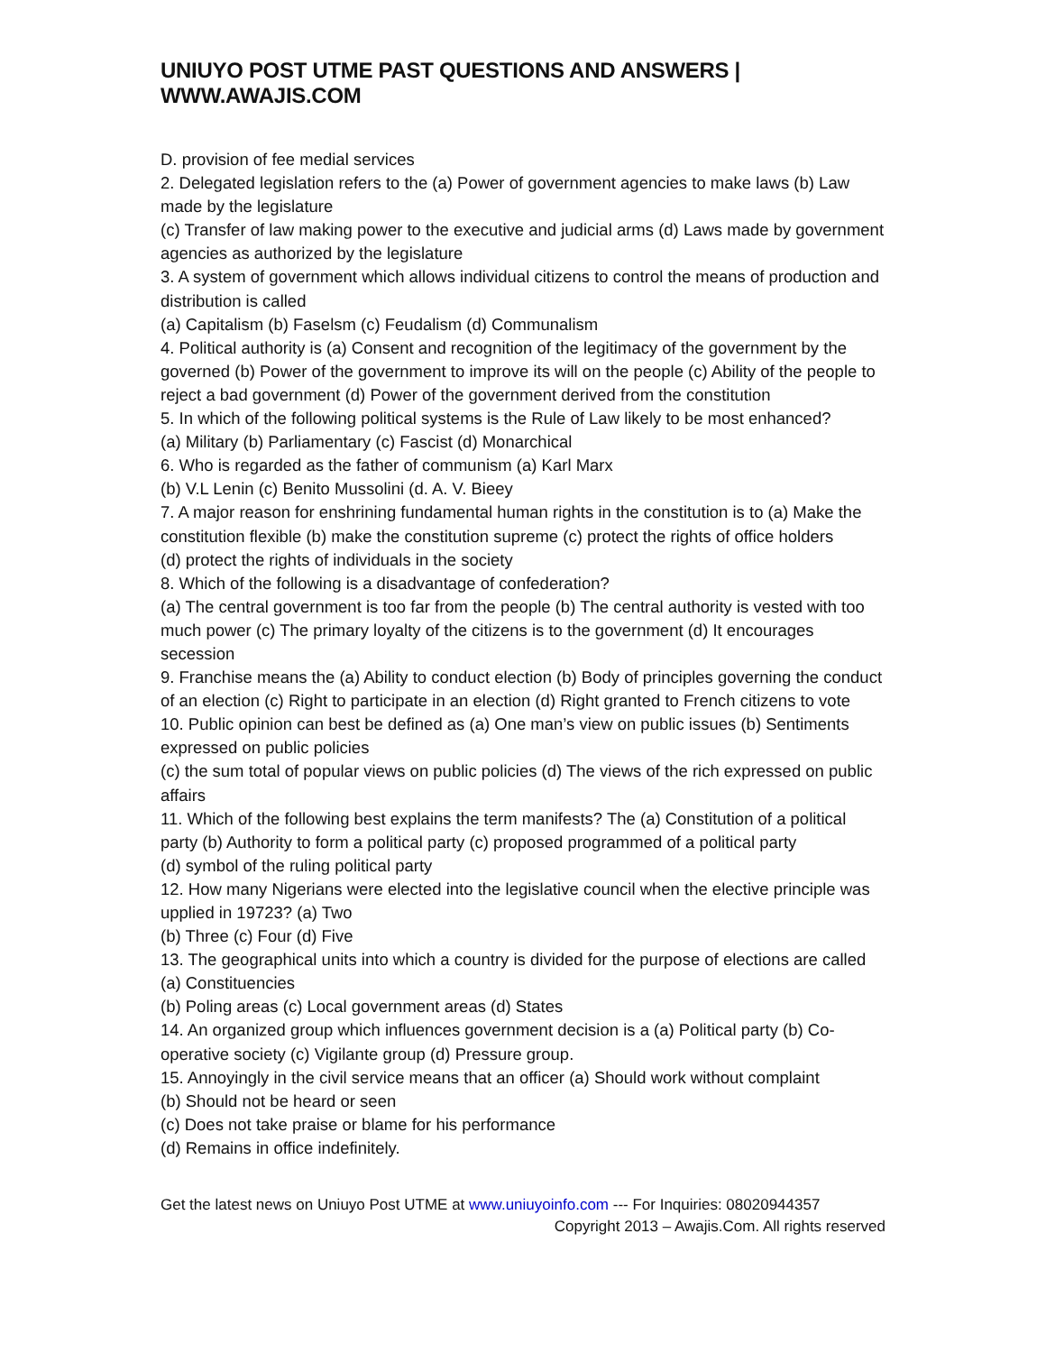UNIUYO POST UTME PAST QUESTIONS AND ANSWERS | WWW.AWAJIS.COM
D. provision of fee medial services
2. Delegated legislation refers to the (a) Power of government agencies to make laws (b) Law made by the legislature
(c) Transfer of law making power to the executive and judicial arms (d) Laws made by government agencies as authorized by the legislature
3. A system of government which allows individual citizens to control the means of production and distribution is called
(a) Capitalism (b) Faselsm (c) Feudalism (d) Communalism
4. Political authority is (a) Consent and recognition of the legitimacy of the government by the governed (b) Power of the government to improve its will on the people (c) Ability of the people to reject a bad government (d) Power of the government derived from the constitution
5. In which of the following political systems is the Rule of Law likely to be most enhanced?
(a) Military (b) Parliamentary (c) Fascist (d) Monarchical
6. Who is regarded as the father of communism (a) Karl Marx
(b) V.L Lenin (c) Benito Mussolini (d. A. V. Bieey
7. A major reason for enshrining fundamental human rights in the constitution is to (a) Make the constitution flexible (b) make the constitution supreme (c) protect the rights of office holders
(d) protect the rights of individuals in the society
8. Which of the following is a disadvantage of confederation?
(a) The central government is too far from the people (b) The central authority is vested with too much power (c) The primary loyalty of the citizens is to the government (d) It encourages secession
9. Franchise means the (a) Ability to conduct election (b) Body of principles governing the conduct of an election (c) Right to participate in an election (d) Right granted to French citizens to vote
10. Public opinion can best be defined as (a) One man’s view on public issues (b) Sentiments expressed on public policies
(c) the sum total of popular views on public policies (d) The views of the rich expressed on public affairs
11. Which of the following best explains the term manifests? The (a) Constitution of a political party (b) Authority to form a political party (c) proposed programmed of a political party
(d) symbol of the ruling political party
12. How many Nigerians were elected into the legislative council when the elective principle was upplied in 19723? (a) Two
(b) Three (c) Four (d) Five
13. The geographical units into which a country is divided for the purpose of elections are called (a) Constituencies
(b) Poling areas (c) Local government areas (d) States
14. An organized group which influences government decision is a (a) Political party (b) Co-operative society (c) Vigilante group (d) Pressure group.
15. Annoyingly in the civil service means that an officer (a) Should work without complaint
(b) Should not be heard or seen
(c) Does not take praise or blame for his performance
(d) Remains in office indefinitely.
Get the latest news on Uniuyo Post UTME at www.uniuyoinfo.com --- For Inquiries: 08020944357
Copyright 2013 – Awajis.Com. All rights reserved